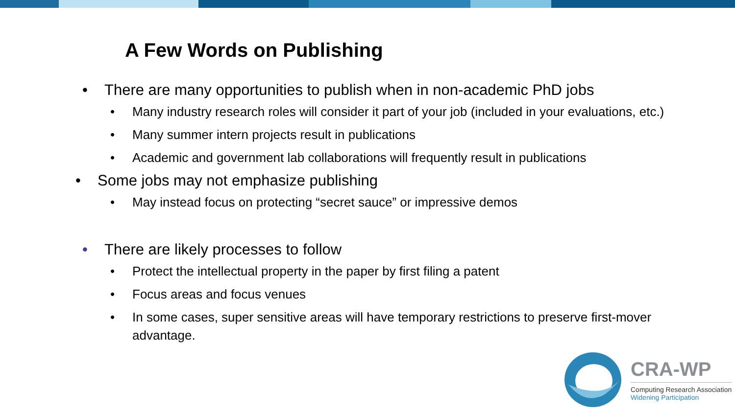A Few Words on Publishing
• There are many opportunities to publish when in non-academic PhD jobs
• Many industry research roles will consider it part of your job (included in your evaluations, etc.)
• Many summer intern projects result in publications
• Academic and government lab collaborations will frequently result in publications
• Some jobs may not emphasize publishing
• May instead focus on protecting “secret sauce” or impressive demos
• There are likely processes to follow
• Protect the intellectual property in the paper by first filing a patent
• Focus areas and focus venues
• In some cases, super sensitive areas will have temporary restrictions to preserve first-mover advantage.
CRA-WP
Computing Research Association
Widening Participation